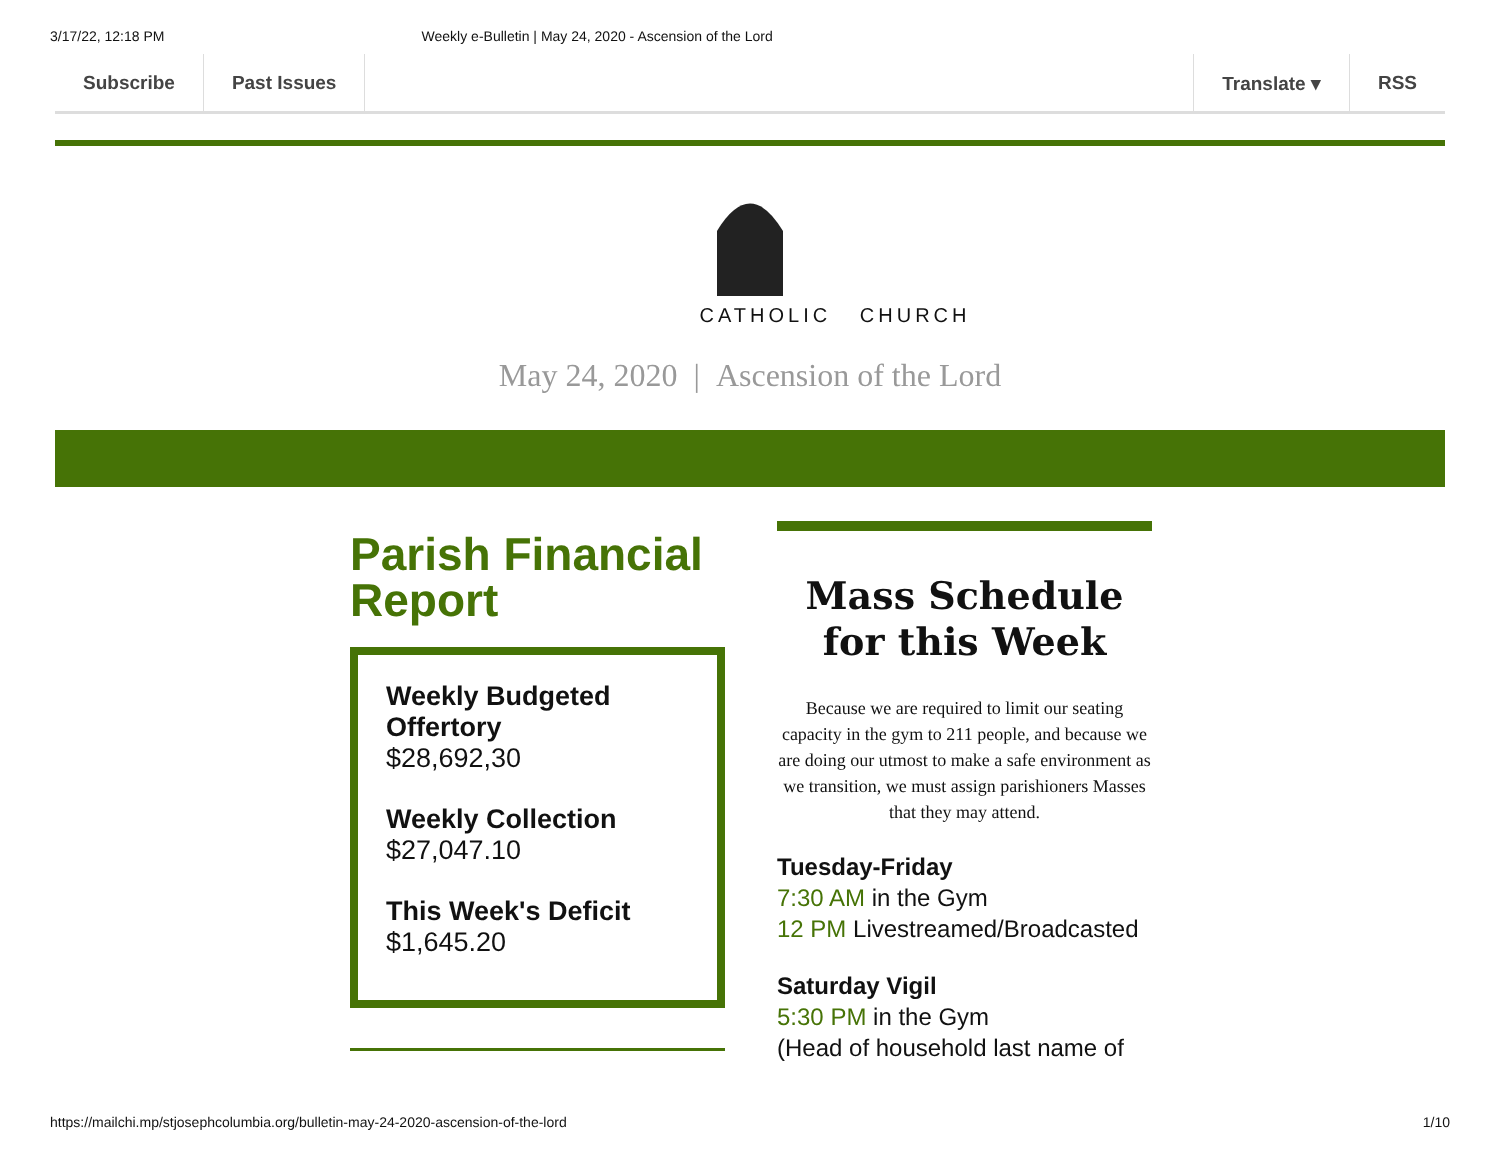3/17/22, 12:18 PM Weekly e-Bulletin | May 24, 2020 - Ascension of the Lord
Subscribe Past Issues Translate ▾ RSS
CATHOLIC CHURCH
May 24, 2020 | Ascension of the Lord
Parish Financial Report
Weekly Budgeted Offertory
$28,692,30
Weekly Collection
$27,047.10
This Week's Deficit
$1,645.20
Mass Schedule
for this Week
Because we are required to limit our seating capacity in the gym to 211 people, and because we are doing our utmost to make a safe environment as we transition, we must assign parishioners Masses that they may attend.
Tuesday-Friday
7:30 AM in the Gym
12 PM Livestreamed/Broadcasted
Saturday Vigil
5:30 PM in the Gym
(Head of household last name of
https://mailchi.mp/stjosephcolumbia.org/bulletin-may-24-2020-ascension-of-the-lord 1/10